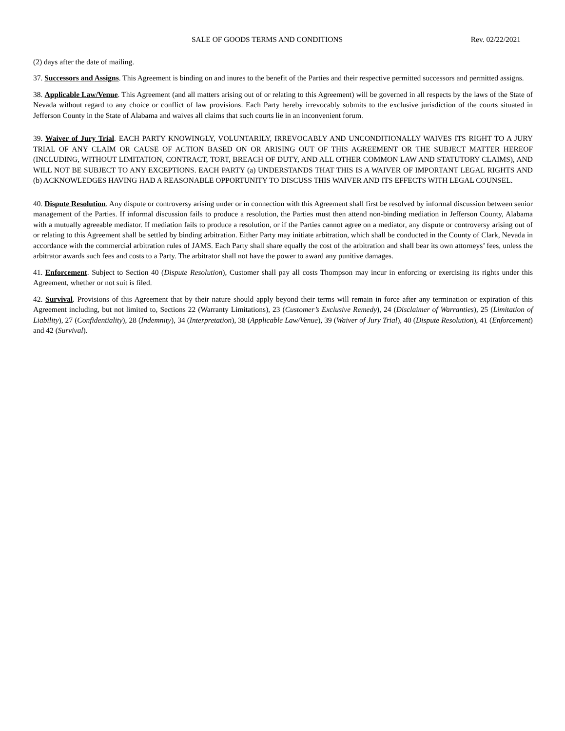SALE OF GOODS TERMS AND CONDITIONS Rev. 02/22/2021
(2) days after the date of mailing.
37. Successors and Assigns. This Agreement is binding on and inures to the benefit of the Parties and their respective permitted successors and permitted assigns.
38. Applicable Law/Venue. This Agreement (and all matters arising out of or relating to this Agreement) will be governed in all respects by the laws of the State of Nevada without regard to any choice or conflict of law provisions. Each Party hereby irrevocably submits to the exclusive jurisdiction of the courts situated in Jefferson County in the State of Alabama and waives all claims that such courts lie in an inconvenient forum.
39. Waiver of Jury Trial. EACH PARTY KNOWINGLY, VOLUNTARILY, IRREVOCABLY AND UNCONDITIONALLY WAIVES ITS RIGHT TO A JURY TRIAL OF ANY CLAIM OR CAUSE OF ACTION BASED ON OR ARISING OUT OF THIS AGREEMENT OR THE SUBJECT MATTER HEREOF (INCLUDING, WITHOUT LIMITATION, CONTRACT, TORT, BREACH OF DUTY, AND ALL OTHER COMMON LAW AND STATUTORY CLAIMS), AND WILL NOT BE SUBJECT TO ANY EXCEPTIONS. EACH PARTY (a) UNDERSTANDS THAT THIS IS A WAIVER OF IMPORTANT LEGAL RIGHTS AND (b) ACKNOWLEDGES HAVING HAD A REASONABLE OPPORTUNITY TO DISCUSS THIS WAIVER AND ITS EFFECTS WITH LEGAL COUNSEL.
40. Dispute Resolution. Any dispute or controversy arising under or in connection with this Agreement shall first be resolved by informal discussion between senior management of the Parties. If informal discussion fails to produce a resolution, the Parties must then attend non-binding mediation in Jefferson County, Alabama with a mutually agreeable mediator. If mediation fails to produce a resolution, or if the Parties cannot agree on a mediator, any dispute or controversy arising out of or relating to this Agreement shall be settled by binding arbitration. Either Party may initiate arbitration, which shall be conducted in the County of Clark, Nevada in accordance with the commercial arbitration rules of JAMS. Each Party shall share equally the cost of the arbitration and shall bear its own attorneys’ fees, unless the arbitrator awards such fees and costs to a Party. The arbitrator shall not have the power to award any punitive damages.
41. Enforcement. Subject to Section 40 (Dispute Resolution), Customer shall pay all costs Thompson may incur in enforcing or exercising its rights under this Agreement, whether or not suit is filed.
42. Survival. Provisions of this Agreement that by their nature should apply beyond their terms will remain in force after any termination or expiration of this Agreement including, but not limited to, Sections 22 (Warranty Limitations), 23 (Customer’s Exclusive Remedy), 24 (Disclaimer of Warranties), 25 (Limitation of Liability), 27 (Confidentiality), 28 (Indemnity), 34 (Interpretation), 38 (Applicable Law/Venue), 39 (Waiver of Jury Trial), 40 (Dispute Resolution), 41 (Enforcement) and 42 (Survival).